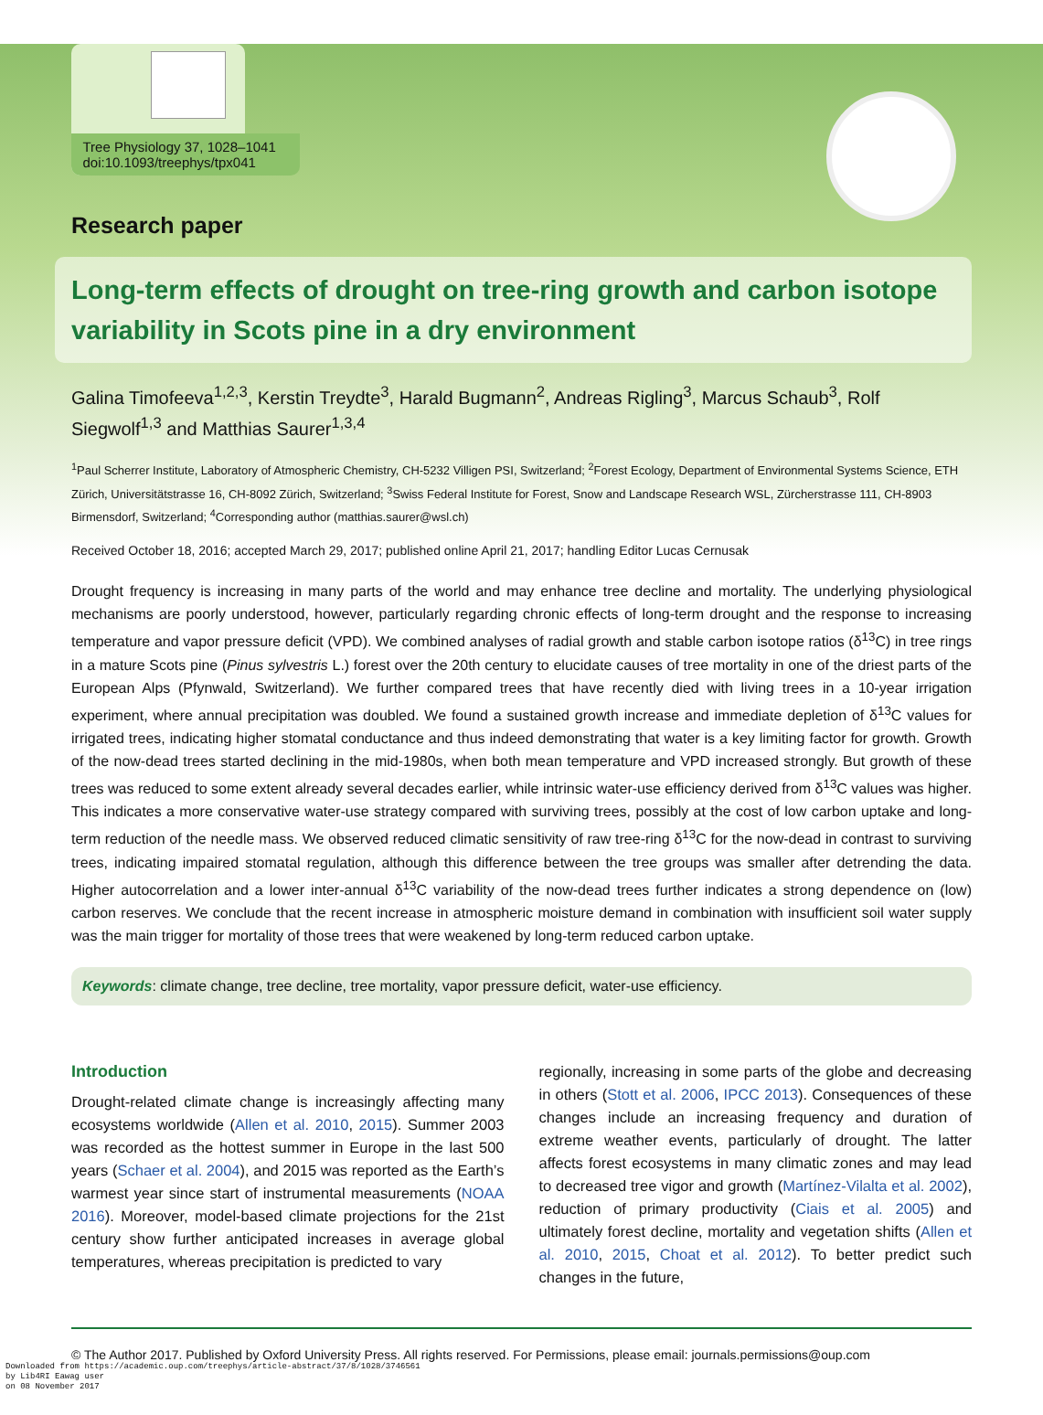Tree Physiology 37, 1028–1041
doi:10.1093/treephys/tpx041
Research paper
Long-term effects of drought on tree-ring growth and carbon isotope variability in Scots pine in a dry environment
Galina Timofeeva<sup>1,2,3</sup>, Kerstin Treydte<sup>3</sup>, Harald Bugmann<sup>2</sup>, Andreas Rigling<sup>3</sup>, Marcus Schaub<sup>3</sup>, Rolf Siegwolf<sup>1,3</sup> and Matthias Saurer<sup>1,3,4</sup>
<sup>1</sup> Paul Scherrer Institute, Laboratory of Atmospheric Chemistry, CH-5232 Villigen PSI, Switzerland; <sup>2</sup>Forest Ecology, Department of Environmental Systems Science, ETH Zürich, Universitätstrasse 16, CH-8092 Zürich, Switzerland; <sup>3</sup>Swiss Federal Institute for Forest, Snow and Landscape Research WSL, Zürcherstrasse 111, CH-8903 Birmensdorf, Switzerland; <sup>4</sup>Corresponding author (matthias.saurer@wsl.ch)
Received October 18, 2016; accepted March 29, 2017; published online April 21, 2017; handling Editor Lucas Cernusak
Drought frequency is increasing in many parts of the world and may enhance tree decline and mortality. The underlying physiological mechanisms are poorly understood, however, particularly regarding chronic effects of long-term drought and the response to increasing temperature and vapor pressure deficit (VPD). We combined analyses of radial growth and stable carbon isotope ratios (δ<sup>13</sup>C) in tree rings in a mature Scots pine (Pinus sylvestris L.) forest over the 20th century to elucidate causes of tree mortality in one of the driest parts of the European Alps (Pfynwald, Switzerland). We further compared trees that have recently died with living trees in a 10-year irrigation experiment, where annual precipitation was doubled. We found a sustained growth increase and immediate depletion of δ<sup>13</sup>C values for irrigated trees, indicating higher stomatal conductance and thus indeed demonstrating that water is a key limiting factor for growth. Growth of the now-dead trees started declining in the mid-1980s, when both mean temperature and VPD increased strongly. But growth of these trees was reduced to some extent already several decades earlier, while intrinsic water-use efficiency derived from δ<sup>13</sup>C values was higher. This indicates a more conservative water-use strategy compared with surviving trees, possibly at the cost of low carbon uptake and long-term reduction of the needle mass. We observed reduced climatic sensitivity of raw tree-ring δ<sup>13</sup>C for the now-dead in contrast to surviving trees, indicating impaired stomatal regulation, although this difference between the tree groups was smaller after detrending the data. Higher autocorrelation and a lower inter-annual δ<sup>13</sup>C variability of the now-dead trees further indicates a strong dependence on (low) carbon reserves. We conclude that the recent increase in atmospheric moisture demand in combination with insufficient soil water supply was the main trigger for mortality of those trees that were weakened by long-term reduced carbon uptake.
Keywords: climate change, tree decline, tree mortality, vapor pressure deficit, water-use efficiency.
Introduction
Drought-related climate change is increasingly affecting many ecosystems worldwide (Allen et al. 2010, 2015). Summer 2003 was recorded as the hottest summer in Europe in the last 500 years (Schaer et al. 2004), and 2015 was reported as the Earth’s warmest year since start of instrumental measurements (NOAA 2016). Moreover, model-based climate projections for the 21st century show further anticipated increases in average global temperatures, whereas precipitation is predicted to vary
regionally, increasing in some parts of the globe and decreasing in others (Stott et al. 2006, IPCC 2013). Consequences of these changes include an increasing frequency and duration of extreme weather events, particularly of drought. The latter affects forest ecosystems in many climatic zones and may lead to decreased tree vigor and growth (Martínez-Vilalta et al. 2002), reduction of primary productivity (Ciais et al. 2005) and ultimately forest decline, mortality and vegetation shifts (Allen et al. 2010, 2015, Choat et al. 2012). To better predict such changes in the future,
© The Author 2017. Published by Oxford University Press. All rights reserved. For Permissions, please email: journals.permissions@oup.com
Downloaded from https://academic.oup.com/treephys/article-abstract/37/8/1028/3746561
by Lib4RI Eawag user
on 08 November 2017